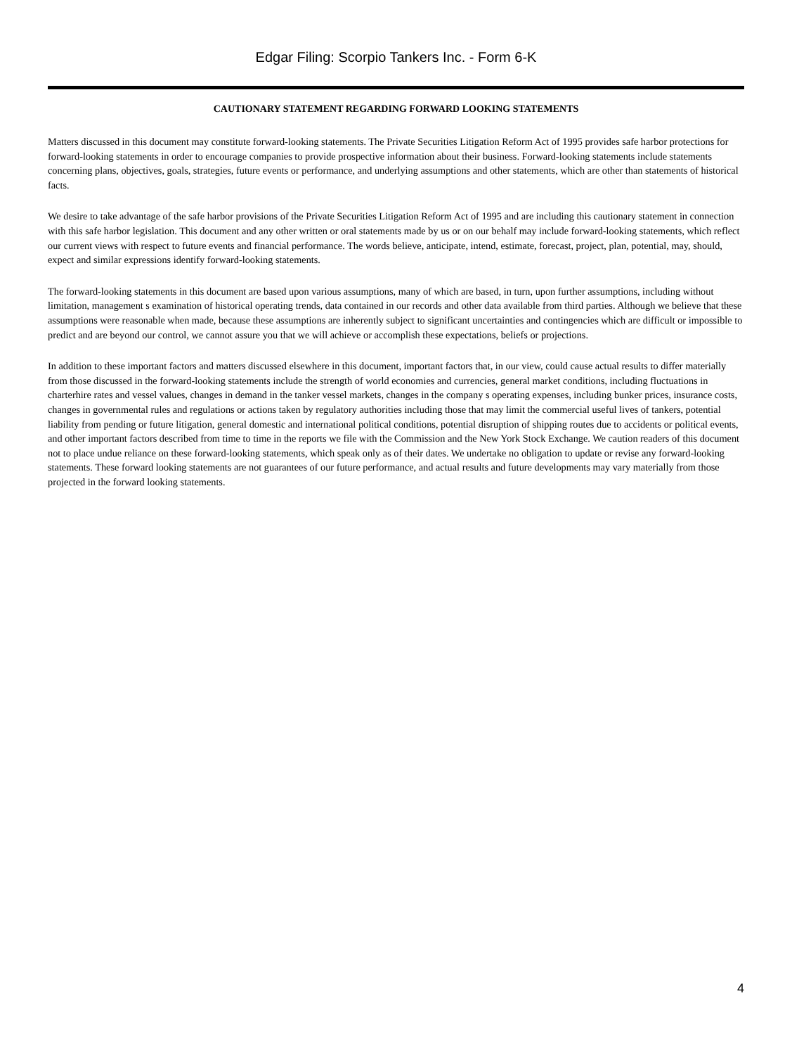Edgar Filing: Scorpio Tankers Inc. - Form 6-K
CAUTIONARY STATEMENT REGARDING FORWARD LOOKING STATEMENTS
Matters discussed in this document may constitute forward-looking statements. The Private Securities Litigation Reform Act of 1995 provides safe harbor protections for forward-looking statements in order to encourage companies to provide prospective information about their business. Forward-looking statements include statements concerning plans, objectives, goals, strategies, future events or performance, and underlying assumptions and other statements, which are other than statements of historical facts.
We desire to take advantage of the safe harbor provisions of the Private Securities Litigation Reform Act of 1995 and are including this cautionary statement in connection with this safe harbor legislation. This document and any other written or oral statements made by us or on our behalf may include forward-looking statements, which reflect our current views with respect to future events and financial performance. The words believe, anticipate, intend, estimate, forecast, project, plan, potential, may, should, expect and similar expressions identify forward-looking statements.
The forward-looking statements in this document are based upon various assumptions, many of which are based, in turn, upon further assumptions, including without limitation, management s examination of historical operating trends, data contained in our records and other data available from third parties. Although we believe that these assumptions were reasonable when made, because these assumptions are inherently subject to significant uncertainties and contingencies which are difficult or impossible to predict and are beyond our control, we cannot assure you that we will achieve or accomplish these expectations, beliefs or projections.
In addition to these important factors and matters discussed elsewhere in this document, important factors that, in our view, could cause actual results to differ materially from those discussed in the forward-looking statements include the strength of world economies and currencies, general market conditions, including fluctuations in charterhire rates and vessel values, changes in demand in the tanker vessel markets, changes in the company s operating expenses, including bunker prices, insurance costs, changes in governmental rules and regulations or actions taken by regulatory authorities including those that may limit the commercial useful lives of tankers, potential liability from pending or future litigation, general domestic and international political conditions, potential disruption of shipping routes due to accidents or political events, and other important factors described from time to time in the reports we file with the Commission and the New York Stock Exchange. We caution readers of this document not to place undue reliance on these forward-looking statements, which speak only as of their dates. We undertake no obligation to update or revise any forward-looking statements. These forward looking statements are not guarantees of our future performance, and actual results and future developments may vary materially from those projected in the forward looking statements.
4